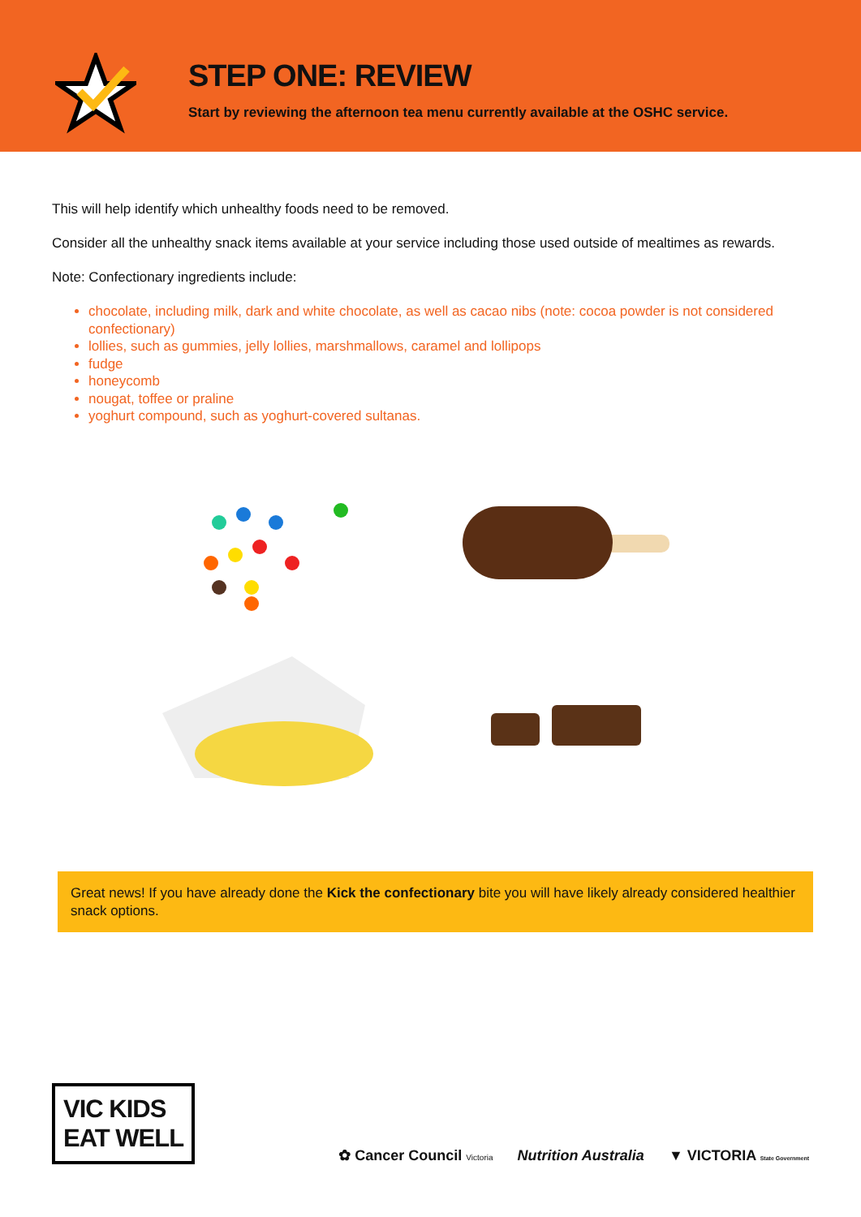STEP ONE: REVIEW
Start by reviewing the afternoon tea menu currently available at the OSHC service.
This will help identify which unhealthy foods need to be removed.
Consider all the unhealthy snack items available at your service including those used outside of mealtimes as rewards.
Note: Confectionary ingredients include:
chocolate, including milk, dark and white chocolate, as well as cacao nibs (note: cocoa powder is not considered confectionary)
lollies, such as gummies, jelly lollies, marshmallows, caramel and lollipops
fudge
honeycomb
nougat, toffee or praline
yoghurt compound, such as yoghurt-covered sultanas.
Great news! If you have already done the Kick the confectionary bite you will have likely already considered healthier snack options.
VIC KIDS
EAT WELL
✿ Cancer Council Victoria Nutrition Australia ▼ VICTORIA State Government